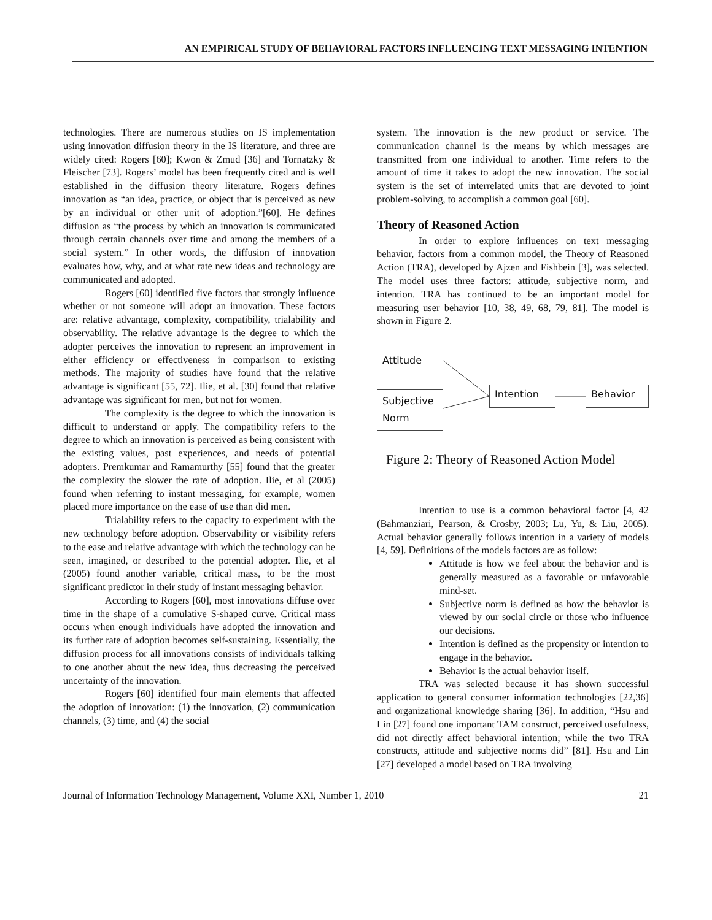AN EMPIRICAL STUDY OF BEHAVIORAL FACTORS INFLUENCING TEXT MESSAGING INTENTION
technologies. There are numerous studies on IS implementation using innovation diffusion theory in the IS literature, and three are widely cited: Rogers [60]; Kwon & Zmud [36] and Tornatzky & Fleischer [73]. Rogers’ model has been frequently cited and is well established in the diffusion theory literature. Rogers defines innovation as “an idea, practice, or object that is perceived as new by an individual or other unit of adoption.”[60]. He defines diffusion as “the process by which an innovation is communicated through certain channels over time and among the members of a social system.” In other words, the diffusion of innovation evaluates how, why, and at what rate new ideas and technology are communicated and adopted.
Rogers [60] identified five factors that strongly influence whether or not someone will adopt an innovation. These factors are: relative advantage, complexity, compatibility, trialability and observability. The relative advantage is the degree to which the adopter perceives the innovation to represent an improvement in either efficiency or effectiveness in comparison to existing methods. The majority of studies have found that the relative advantage is significant [55, 72]. Ilie, et al. [30] found that relative advantage was significant for men, but not for women.
The complexity is the degree to which the innovation is difficult to understand or apply. The compatibility refers to the degree to which an innovation is perceived as being consistent with the existing values, past experiences, and needs of potential adopters. Premkumar and Ramamurthy [55] found that the greater the complexity the slower the rate of adoption. Ilie, et al (2005) found when referring to instant messaging, for example, women placed more importance on the ease of use than did men.
Trialability refers to the capacity to experiment with the new technology before adoption. Observability or visibility refers to the ease and relative advantage with which the technology can be seen, imagined, or described to the potential adopter. Ilie, et al (2005) found another variable, critical mass, to be the most significant predictor in their study of instant messaging behavior.
According to Rogers [60], most innovations diffuse over time in the shape of a cumulative S-shaped curve. Critical mass occurs when enough individuals have adopted the innovation and its further rate of adoption becomes self-sustaining. Essentially, the diffusion process for all innovations consists of individuals talking to one another about the new idea, thus decreasing the perceived uncertainty of the innovation.
Rogers [60] identified four main elements that affected the adoption of innovation: (1) the innovation, (2) communication channels, (3) time, and (4) the social
system. The innovation is the new product or service. The communication channel is the means by which messages are transmitted from one individual to another. Time refers to the amount of time it takes to adopt the new innovation. The social system is the set of interrelated units that are devoted to joint problem-solving, to accomplish a common goal [60].
Theory of Reasoned Action
In order to explore influences on text messaging behavior, factors from a common model, the Theory of Reasoned Action (TRA), developed by Ajzen and Fishbein [3], was selected. The model uses three factors: attitude, subjective norm, and intention. TRA has continued to be an important model for measuring user behavior [10, 38, 49, 68, 79, 81]. The model is shown in Figure 2.
Attitude
Intention Behavior
Subjective Norm
Figure 2: Theory of Reasoned Action Model
Intention to use is a common behavioral factor [4, 42 (Bahmanziari, Pearson, & Crosby, 2003; Lu, Yu, & Liu, 2005). Actual behavior generally follows intention in a variety of models [4, 59]. Definitions of the models factors are as follow:
Attitude is how we feel about the behavior and is generally measured as a favorable or unfavorable mind-set.
Subjective norm is defined as how the behavior is viewed by our social circle or those who influence our decisions.
Intention is defined as the propensity or intention to engage in the behavior.
Behavior is the actual behavior itself.
TRA was selected because it has shown successful application to general consumer information technologies [22,36] and organizational knowledge sharing [36]. In addition, “Hsu and Lin [27] found one important TAM construct, perceived usefulness, did not directly affect behavioral intention; while the two TRA constructs, attitude and subjective norms did” [81]. Hsu and Lin [27] developed a model based on TRA involving
Journal of Information Technology Management, Volume XXI, Number 1, 2010 21